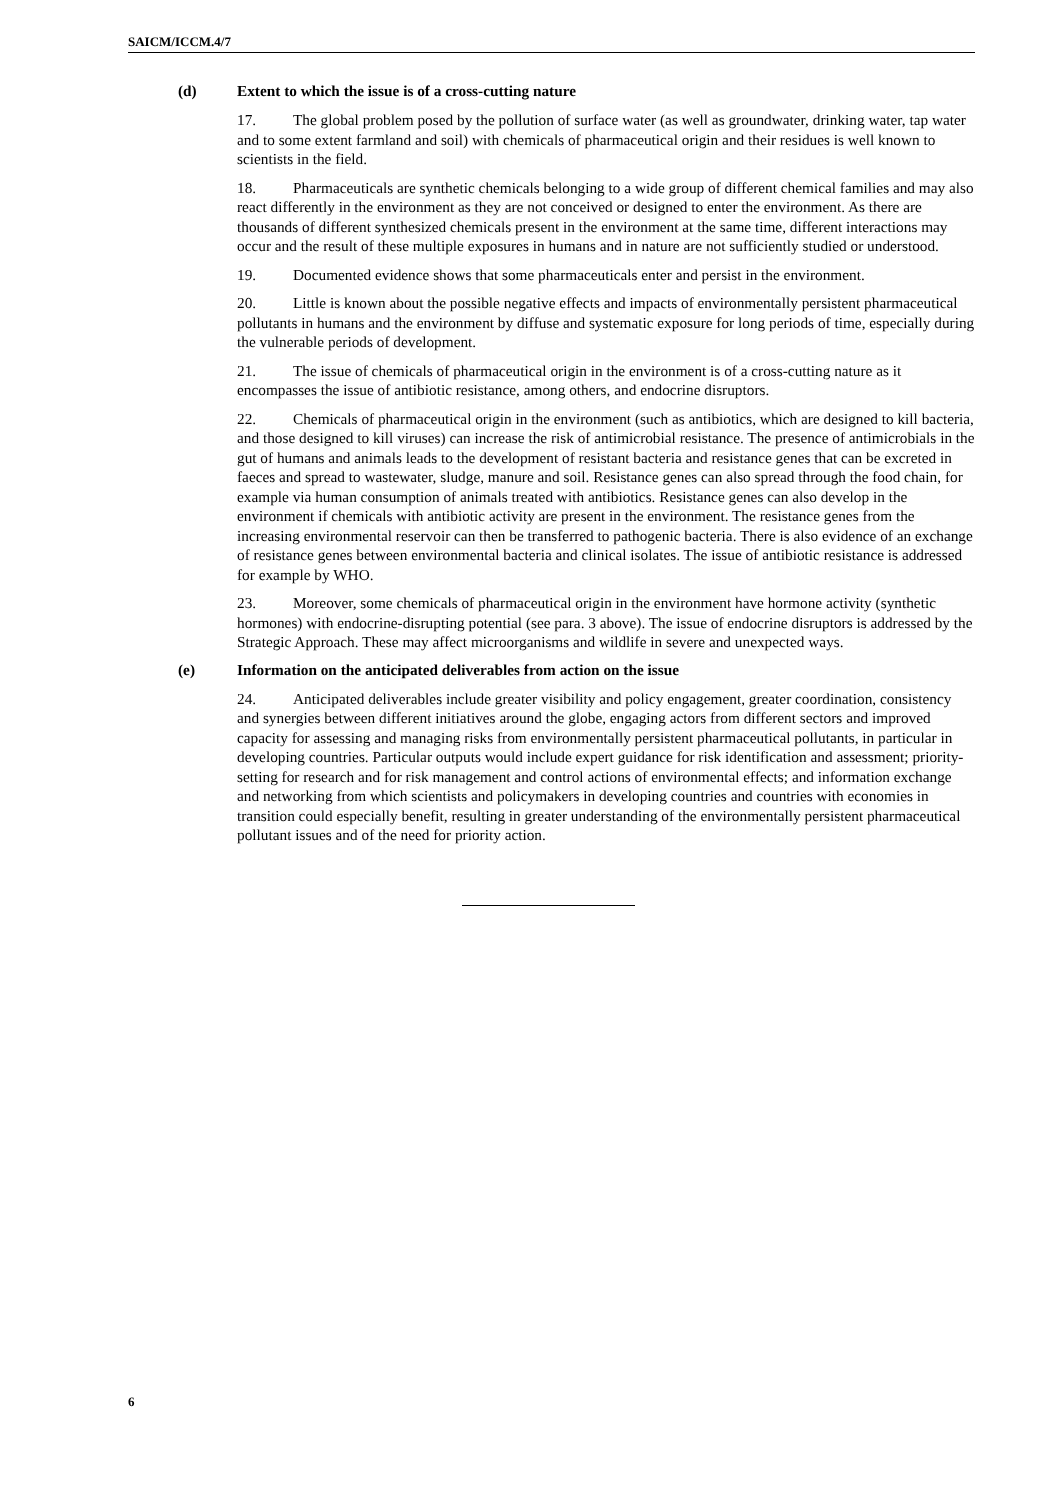SAICM/ICCM.4/7
(d) Extent to which the issue is of a cross-cutting nature
17. The global problem posed by the pollution of surface water (as well as groundwater, drinking water, tap water and to some extent farmland and soil) with chemicals of pharmaceutical origin and their residues is well known to scientists in the field.
18. Pharmaceuticals are synthetic chemicals belonging to a wide group of different chemical families and may also react differently in the environment as they are not conceived or designed to enter the environment. As there are thousands of different synthesized chemicals present in the environment at the same time, different interactions may occur and the result of these multiple exposures in humans and in nature are not sufficiently studied or understood.
19. Documented evidence shows that some pharmaceuticals enter and persist in the environment.
20. Little is known about the possible negative effects and impacts of environmentally persistent pharmaceutical pollutants in humans and the environment by diffuse and systematic exposure for long periods of time, especially during the vulnerable periods of development.
21. The issue of chemicals of pharmaceutical origin in the environment is of a cross-cutting nature as it encompasses the issue of antibiotic resistance, among others, and endocrine disruptors.
22. Chemicals of pharmaceutical origin in the environment (such as antibiotics, which are designed to kill bacteria, and those designed to kill viruses) can increase the risk of antimicrobial resistance. The presence of antimicrobials in the gut of humans and animals leads to the development of resistant bacteria and resistance genes that can be excreted in faeces and spread to wastewater, sludge, manure and soil. Resistance genes can also spread through the food chain, for example via human consumption of animals treated with antibiotics. Resistance genes can also develop in the environment if chemicals with antibiotic activity are present in the environment. The resistance genes from the increasing environmental reservoir can then be transferred to pathogenic bacteria. There is also evidence of an exchange of resistance genes between environmental bacteria and clinical isolates. The issue of antibiotic resistance is addressed for example by WHO.
23. Moreover, some chemicals of pharmaceutical origin in the environment have hormone activity (synthetic hormones) with endocrine-disrupting potential (see para. 3 above). The issue of endocrine disruptors is addressed by the Strategic Approach. These may affect microorganisms and wildlife in severe and unexpected ways.
(e) Information on the anticipated deliverables from action on the issue
24. Anticipated deliverables include greater visibility and policy engagement, greater coordination, consistency and synergies between different initiatives around the globe, engaging actors from different sectors and improved capacity for assessing and managing risks from environmentally persistent pharmaceutical pollutants, in particular in developing countries. Particular outputs would include expert guidance for risk identification and assessment; priority-setting for research and for risk management and control actions of environmental effects; and information exchange and networking from which scientists and policymakers in developing countries and countries with economies in transition could especially benefit, resulting in greater understanding of the environmentally persistent pharmaceutical pollutant issues and of the need for priority action.
6